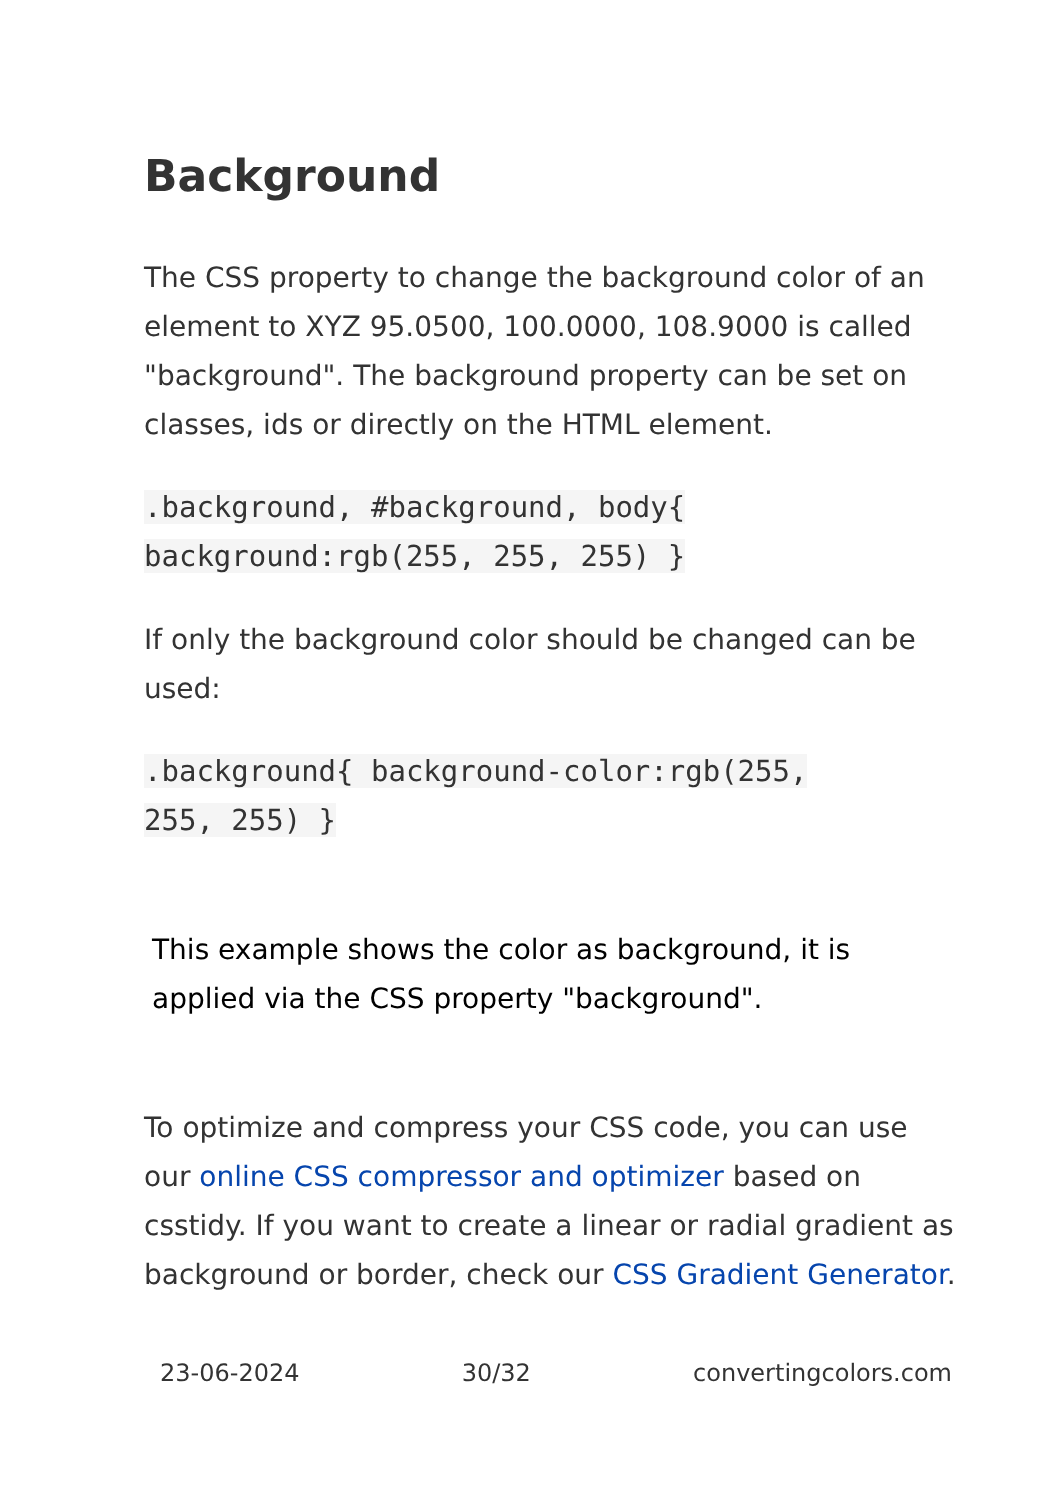Background
The CSS property to change the background color of an element to XYZ 95.0500, 100.0000, 108.9000 is called "background". The background property can be set on classes, ids or directly on the HTML element.
.background, #background, body{
background:rgb(255, 255, 255) }
If only the background color should be changed can be used:
.background{ background-color:rgb(255,
255, 255) }
This example shows the color as background, it is applied via the CSS property "background".
To optimize and compress your CSS code, you can use our online CSS compressor and optimizer based on csstidy. If you want to create a linear or radial gradient as background or border, check our CSS Gradient Generator.
23-06-2024 30/32 convertingcolors.com